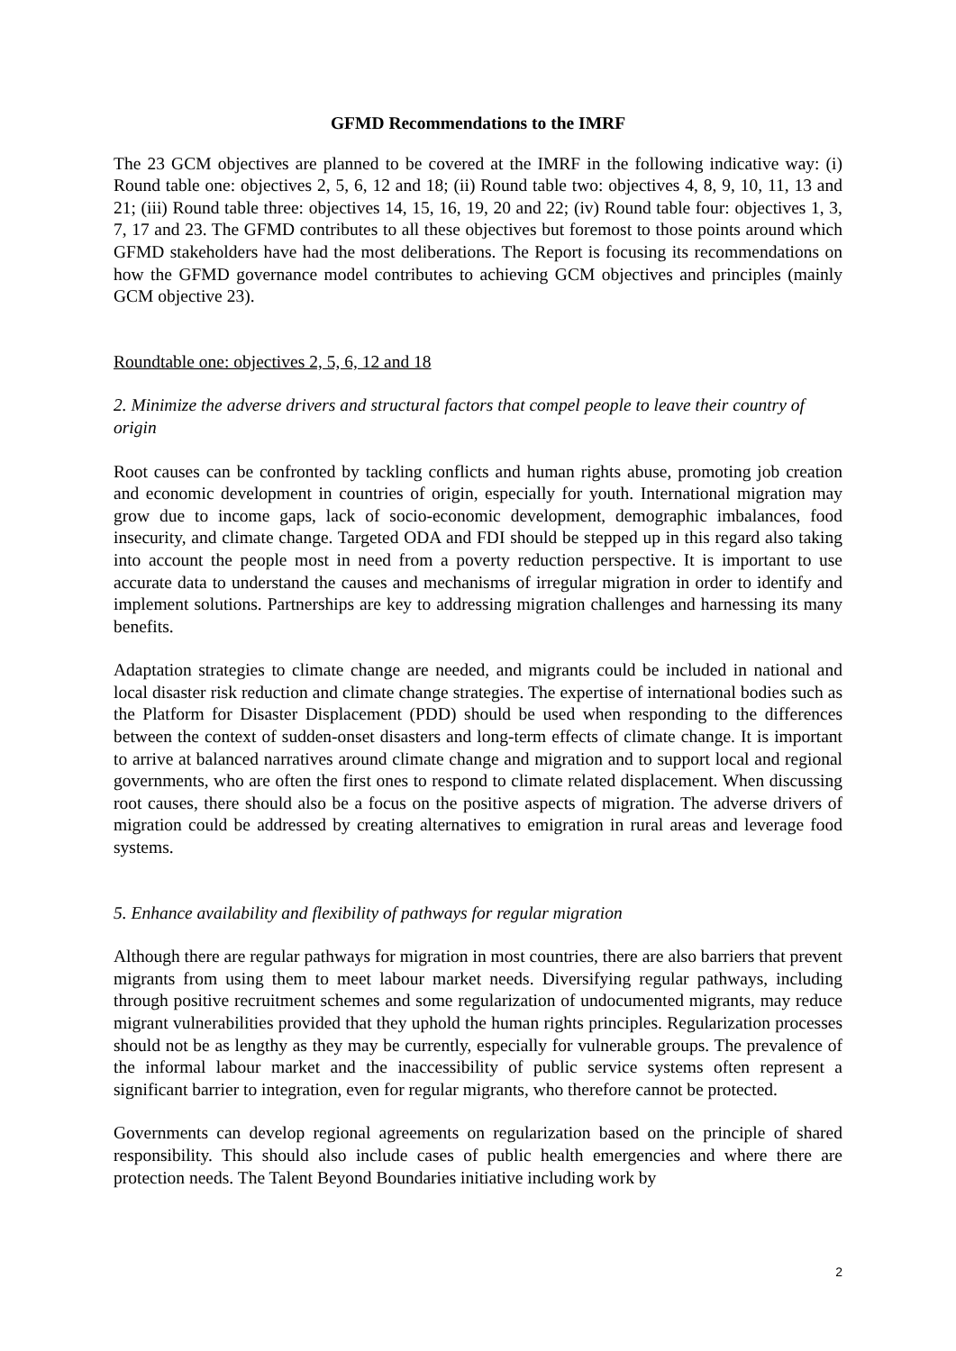GFMD Recommendations to the IMRF
The 23 GCM objectives are planned to be covered at the IMRF in the following indicative way: (i) Round table one: objectives 2, 5, 6, 12 and 18; (ii) Round table two: objectives 4, 8, 9, 10, 11, 13 and 21; (iii) Round table three: objectives 14, 15, 16, 19, 20 and 22; (iv) Round table four: objectives 1, 3, 7, 17 and 23. The GFMD contributes to all these objectives but foremost to those points around which GFMD stakeholders have had the most deliberations. The Report is focusing its recommendations on how the GFMD governance model contributes to achieving GCM objectives and principles (mainly GCM objective 23).
Roundtable one: objectives 2, 5, 6, 12 and 18
2. Minimize the adverse drivers and structural factors that compel people to leave their country of origin
Root causes can be confronted by tackling conflicts and human rights abuse, promoting job creation and economic development in countries of origin, especially for youth. International migration may grow due to income gaps, lack of socio-economic development, demographic imbalances, food insecurity, and climate change. Targeted ODA and FDI should be stepped up in this regard also taking into account the people most in need from a poverty reduction perspective. It is important to use accurate data to understand the causes and mechanisms of irregular migration in order to identify and implement solutions. Partnerships are key to addressing migration challenges and harnessing its many benefits.
Adaptation strategies to climate change are needed, and migrants could be included in national and local disaster risk reduction and climate change strategies. The expertise of international bodies such as the Platform for Disaster Displacement (PDD) should be used when responding to the differences between the context of sudden-onset disasters and long-term effects of climate change. It is important to arrive at balanced narratives around climate change and migration and to support local and regional governments, who are often the first ones to respond to climate related displacement. When discussing root causes, there should also be a focus on the positive aspects of migration. The adverse drivers of migration could be addressed by creating alternatives to emigration in rural areas and leverage food systems.
5. Enhance availability and flexibility of pathways for regular migration
Although there are regular pathways for migration in most countries, there are also barriers that prevent migrants from using them to meet labour market needs. Diversifying regular pathways, including through positive recruitment schemes and some regularization of undocumented migrants, may reduce migrant vulnerabilities provided that they uphold the human rights principles. Regularization processes should not be as lengthy as they may be currently, especially for vulnerable groups. The prevalence of the informal labour market and the inaccessibility of public service systems often represent a significant barrier to integration, even for regular migrants, who therefore cannot be protected.
Governments can develop regional agreements on regularization based on the principle of shared responsibility. This should also include cases of public health emergencies and where there are protection needs. The Talent Beyond Boundaries initiative including work by
2